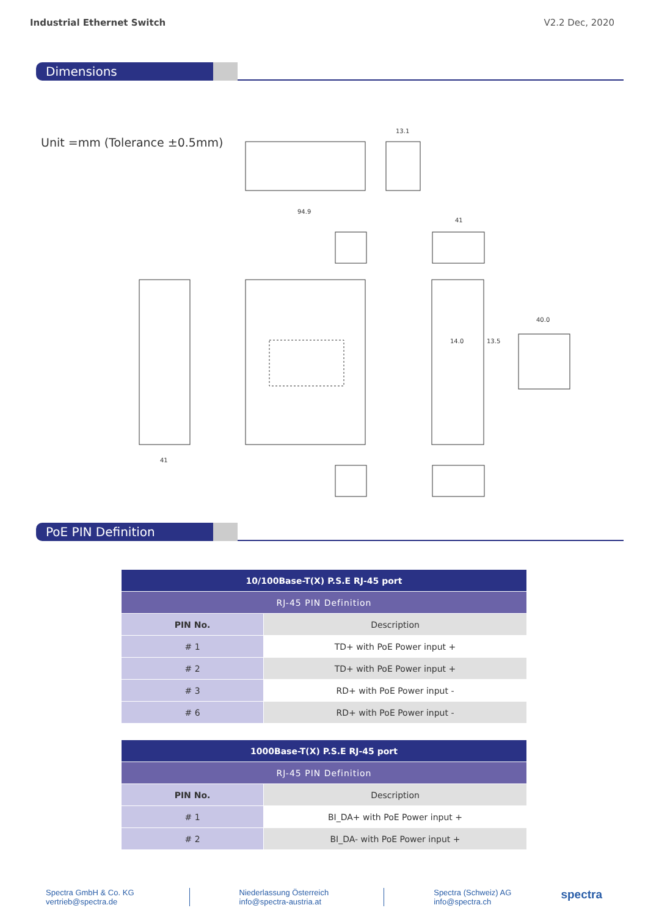Industrial Ethernet Switch V2.2 Dec, 2020
Dimensions
Unit =mm (Tolerance ±0.5mm)
94.9
13.1
41
41
40.0
14.0
13.5
PoE PIN Definition
| 10/100Base-T(X) P.S.E RJ-45 port | |
| --- | --- |
| RJ-45 PIN Definition | |
| PIN No. | Description |
| # 1 | TD+ with PoE Power input + |
| # 2 | TD+ with PoE Power input + |
| # 3 | RD+ with PoE Power input - |
| # 6 | RD+ with PoE Power input - |
| 1000Base-T(X) P.S.E RJ-45 port | |
| --- | --- |
| RJ-45 PIN Definition | |
| PIN No. | Description |
| # 1 | BI_DA+ with PoE Power input + |
| # 2 | BI_DA- with PoE Power input + |
Spectra GmbH & Co. KG
vertrieb@spectra.de
Niederlassung Österreich
info@spectra-austria.at
Spectra (Schweiz) AG
info@spectra.ch spectra